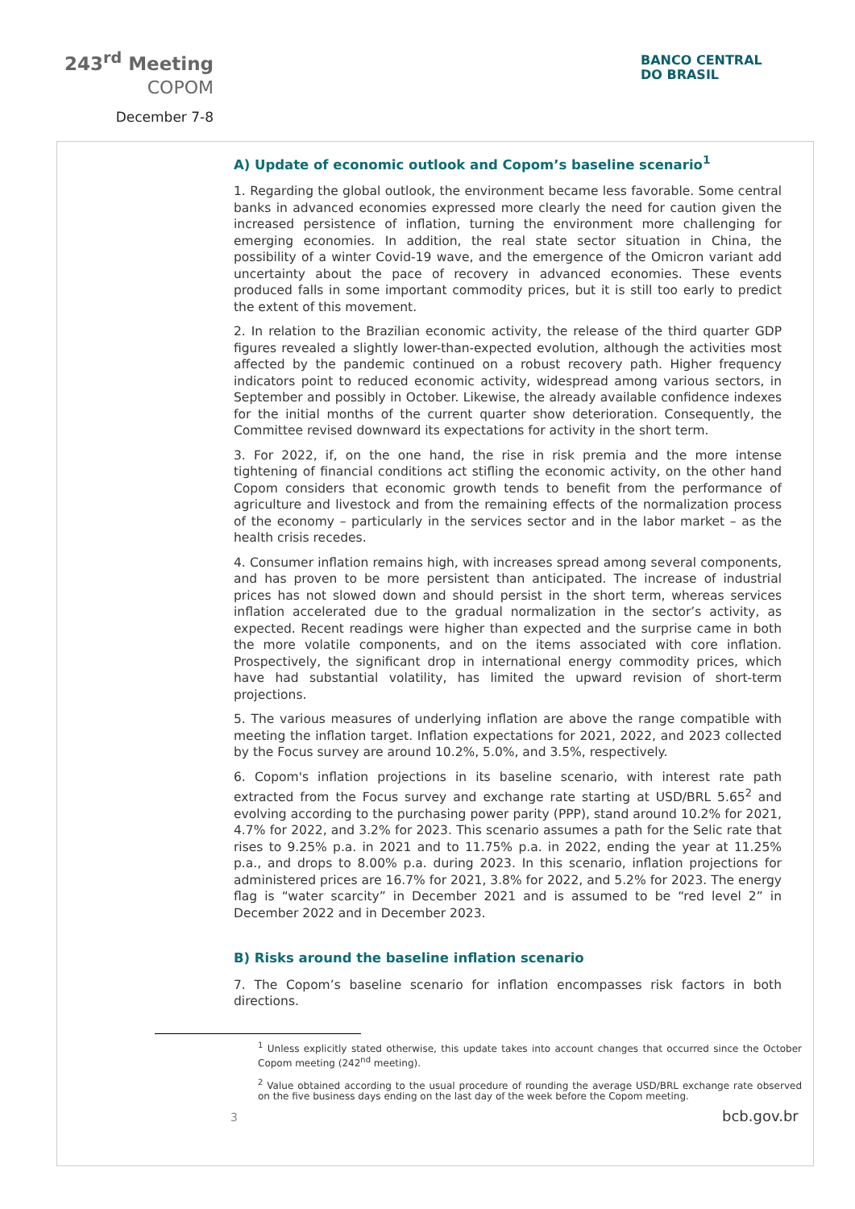243<sup>rd</sup> Meeting
COPOM
December 7-8
BANCO CENTRAL
DO BRASIL
A) Update of economic outlook and Copom’s baseline scenario<sup>1</sup>
1. Regarding the global outlook, the environment became less favorable. Some central banks in advanced economies expressed more clearly the need for caution given the increased persistence of inflation, turning the environment more challenging for emerging economies. In addition, the real state sector situation in China, the possibility of a winter Covid-19 wave, and the emergence of the Omicron variant add uncertainty about the pace of recovery in advanced economies. These events produced falls in some important commodity prices, but it is still too early to predict the extent of this movement.
2. In relation to the Brazilian economic activity, the release of the third quarter GDP figures revealed a slightly lower-than-expected evolution, although the activities most affected by the pandemic continued on a robust recovery path. Higher frequency indicators point to reduced economic activity, widespread among various sectors, in September and possibly in October. Likewise, the already available confidence indexes for the initial months of the current quarter show deterioration. Consequently, the Committee revised downward its expectations for activity in the short term.
3. For 2022, if, on the one hand, the rise in risk premia and the more intense tightening of financial conditions act stifling the economic activity, on the other hand Copom considers that economic growth tends to benefit from the performance of agriculture and livestock and from the remaining effects of the normalization process of the economy – particularly in the services sector and in the labor market – as the health crisis recedes.
4. Consumer inflation remains high, with increases spread among several components, and has proven to be more persistent than anticipated. The increase of industrial prices has not slowed down and should persist in the short term, whereas services inflation accelerated due to the gradual normalization in the sector’s activity, as expected. Recent readings were higher than expected and the surprise came in both the more volatile components, and on the items associated with core inflation. Prospectively, the significant drop in international energy commodity prices, which have had substantial volatility, has limited the upward revision of short-term projections.
5. The various measures of underlying inflation are above the range compatible with meeting the inflation target. Inflation expectations for 2021, 2022, and 2023 collected by the Focus survey are around 10.2%, 5.0%, and 3.5%, respectively.
6. Copom's inflation projections in its baseline scenario, with interest rate path extracted from the Focus survey and exchange rate starting at USD/BRL 5.65<sup>2</sup> and evolving according to the purchasing power parity (PPP), stand around 10.2% for 2021, 4.7% for 2022, and 3.2% for 2023. This scenario assumes a path for the Selic rate that rises to 9.25% p.a. in 2021 and to 11.75% p.a. in 2022, ending the year at 11.25% p.a., and drops to 8.00% p.a. during 2023. In this scenario, inflation projections for administered prices are 16.7% for 2021, 3.8% for 2022, and 5.2% for 2023. The energy flag is “water scarcity” in December 2021 and is assumed to be “red level 2” in December 2022 and in December 2023.
B) Risks around the baseline inflation scenario
7. The Copom’s baseline scenario for inflation encompasses risk factors in both directions.
<sup>1</sup> Unless explicitly stated otherwise, this update takes into account changes that occurred since the October Copom meeting (242<sup>nd</sup> meeting).
<sup>2</sup> Value obtained according to the usual procedure of rounding the average USD/BRL exchange rate observed on the five business days ending on the last day of the week before the Copom meeting.
3 bcb.gov.br